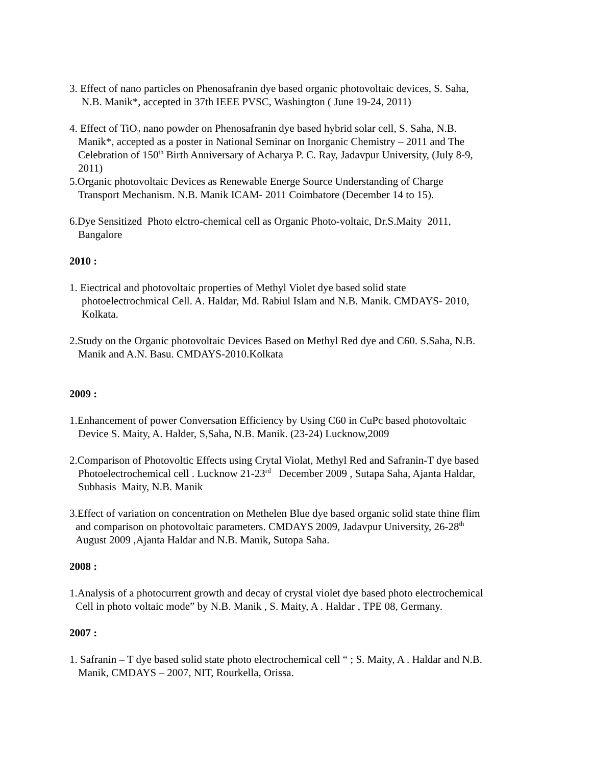3. Effect of nano particles on Phenosafranin dye based organic photovoltaic devices, S. Saha,
N.B. Manik*, accepted in 37th IEEE PVSC, Washington ( June 19-24, 2011)
4. Effect of TiO<sub>2</sub> nano powder on Phenosafranin dye based hybrid solar cell, S. Saha, N.B.
Manik*, accepted as a poster in National Seminar on Inorganic Chemistry – 2011 and The
Celebration of 150<sup>th</sup> Birth Anniversary of Acharya P. C. Ray, Jadavpur University, (July 8-9,
2011)
5.Organic photovoltaic Devices as Renewable Energe Source Understanding of Charge
Transport Mechanism. N.B. Manik ICAM- 2011 Coimbatore (December 14 to 15).
6.Dye Sensitized Photo elctro-chemical cell as Organic Photo-voltaic, Dr.S.Maity 2011,
Bangalore
2010 :
1. Eiectrical and photovoltaic properties of Methyl Violet dye based solid state
photoelectrochmical Cell. A. Haldar, Md. Rabiul Islam and N.B. Manik. CMDAYS- 2010,
Kolkata.
2.Study on the Organic photovoltaic Devices Based on Methyl Red dye and C60. S.Saha, N.B.
Manik and A.N. Basu. CMDAYS-2010.Kolkata
2009 :
1.Enhancement of power Conversation Efficiency by Using C60 in CuPc based photovoltaic
Device S. Maity, A. Halder, S,Saha, N.B. Manik. (23-24) Lucknow,2009
2.Comparison of Photovoltic Effects using Crytal Violat, Methyl Red and Safranin-T dye based
Photoelectrochemical cell . Lucknow 21-23<sup>rd</sup> December 2009 , Sutapa Saha, Ajanta Haldar,
Subhasis Maity, N.B. Manik
3.Effect of variation on concentration on Methelen Blue dye based organic solid state thine flim
and comparison on photovoltaic parameters. CMDAYS 2009, Jadavpur University, 26-28<sup>th</sup>
August 2009 ,Ajanta Haldar and N.B. Manik, Sutopa Saha.
2008 :
1.Analysis of a photocurrent growth and decay of crystal violet dye based photo electrochemical
Cell in photo voltaic mode” by N.B. Manik , S. Maity, A . Haldar , TPE 08, Germany.
2007 :
1. Safranin – T dye based solid state photo electrochemical cell “ ; S. Maity, A . Haldar and N.B.
Manik, CMDAYS – 2007, NIT, Rourkella, Orissa.